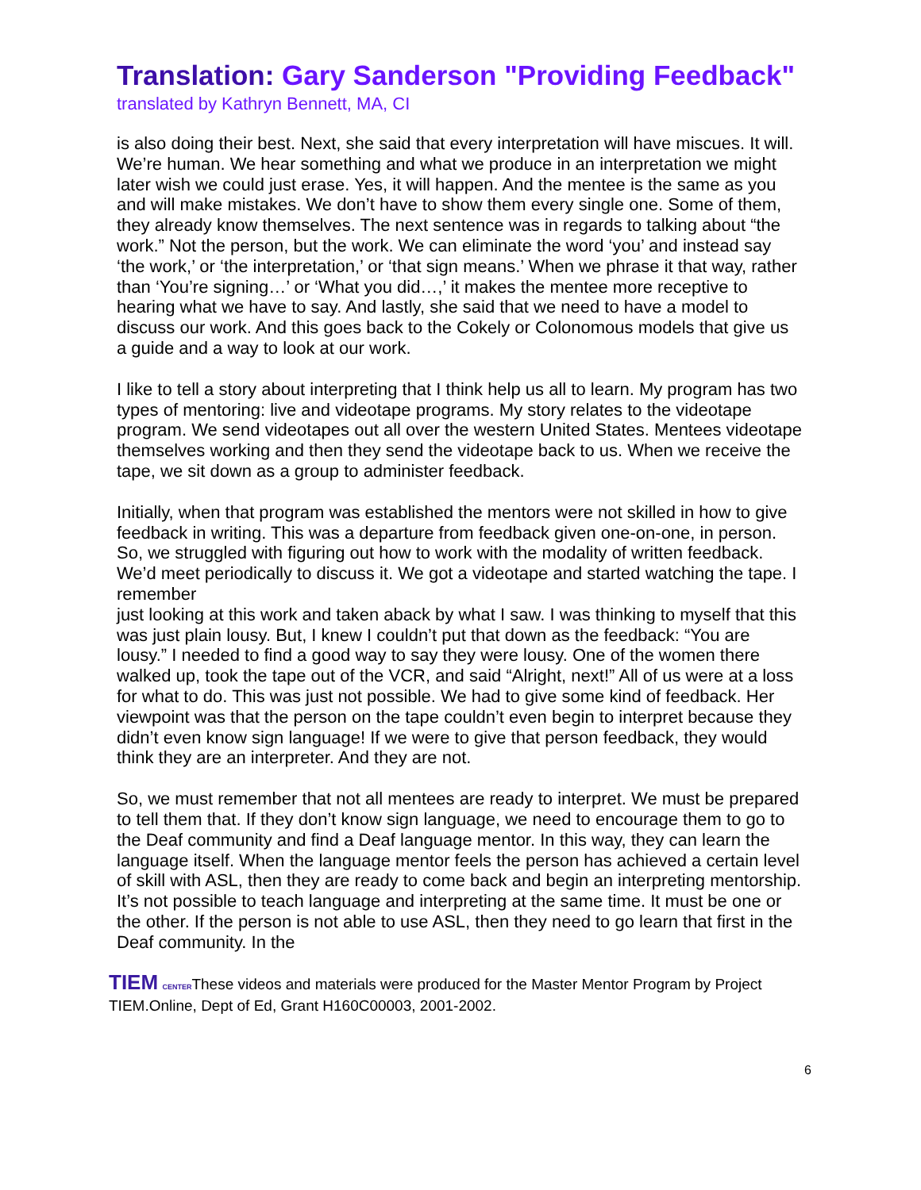Translation: Gary Sanderson "Providing Feedback"
translated by Kathryn Bennett, MA, CI
is also doing their best. Next, she said that every interpretation will have miscues. It will. We’re human. We hear something and what we produce in an interpretation we might later wish we could just erase. Yes, it will happen. And the mentee is the same as you and will make mistakes. We don’t have to show them every single one. Some of them, they already know themselves. The next sentence was in regards to talking about “the work.” Not the person, but the work. We can eliminate the word ‘you’ and instead say ‘the work,’ or ‘the interpretation,’ or ‘that sign means.’ When we phrase it that way, rather than ‘You’re signing…’ or ‘What you did…,’ it makes the mentee more receptive to hearing what we have to say. And lastly, she said that we need to have a model to discuss our work. And this goes back to the Cokely or Colonomous models that give us a guide and a way to look at our work.
I like to tell a story about interpreting that I think help us all to learn. My program has two types of mentoring: live and videotape programs. My story relates to the videotape program. We send videotapes out all over the western United States. Mentees videotape themselves working and then they send the videotape back to us. When we receive the tape, we sit down as a group to administer feedback.
Initially, when that program was established the mentors were not skilled in how to give feedback in writing. This was a departure from feedback given one-on-one, in person. So, we struggled with figuring out how to work with the modality of written feedback. We’d meet periodically to discuss it. We got a videotape and started watching the tape. I remember
just looking at this work and taken aback by what I saw. I was thinking to myself that this was just plain lousy. But, I knew I couldn’t put that down as the feedback: “You are lousy.” I needed to find a good way to say they were lousy. One of the women there walked up, took the tape out of the VCR, and said “Alright, next!” All of us were at a loss for what to do. This was just not possible. We had to give some kind of feedback. Her viewpoint was that the person on the tape couldn’t even begin to interpret because they didn’t even know sign language! If we were to give that person feedback, they would think they are an interpreter. And they are not.
So, we must remember that not all mentees are ready to interpret. We must be prepared to tell them that. If they don’t know sign language, we need to encourage them to go to the Deaf community and find a Deaf language mentor. In this way, they can learn the language itself. When the language mentor feels the person has achieved a certain level of skill with ASL, then they are ready to come back and begin an interpreting mentorship. It’s not possible to teach language and interpreting at the same time. It must be one or the other. If the person is not able to use ASL, then they need to go learn that first in the Deaf community. In the
TIEM CENTERThese videos and materials were produced for the Master Mentor Program by Project TIEM.Online, Dept of Ed, Grant H160C00003, 2001-2002.
6